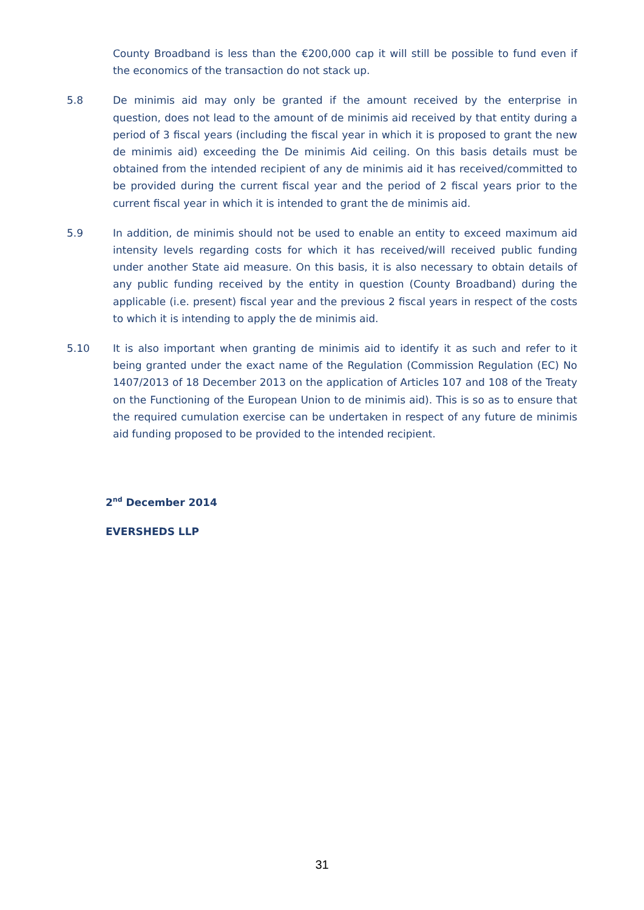County Broadband is less than the €200,000 cap it will still be possible to fund even if the economics of the transaction do not stack up.
5.8 De minimis aid may only be granted if the amount received by the enterprise in question, does not lead to the amount of de minimis aid received by that entity during a period of 3 fiscal years (including the fiscal year in which it is proposed to grant the new de minimis aid) exceeding the De minimis Aid ceiling. On this basis details must be obtained from the intended recipient of any de minimis aid it has received/committed to be provided during the current fiscal year and the period of 2 fiscal years prior to the current fiscal year in which it is intended to grant the de minimis aid.
5.9 In addition, de minimis should not be used to enable an entity to exceed maximum aid intensity levels regarding costs for which it has received/will received public funding under another State aid measure. On this basis, it is also necessary to obtain details of any public funding received by the entity in question (County Broadband) during the applicable (i.e. present) fiscal year and the previous 2 fiscal years in respect of the costs to which it is intending to apply the de minimis aid.
5.10 It is also important when granting de minimis aid to identify it as such and refer to it being granted under the exact name of the Regulation (Commission Regulation (EC) No 1407/2013 of 18 December 2013 on the application of Articles 107 and 108 of the Treaty on the Functioning of the European Union to de minimis aid). This is so as to ensure that the required cumulation exercise can be undertaken in respect of any future de minimis aid funding proposed to be provided to the intended recipient.
2<sup>nd</sup> December 2014
EVERSHEDS LLP
31